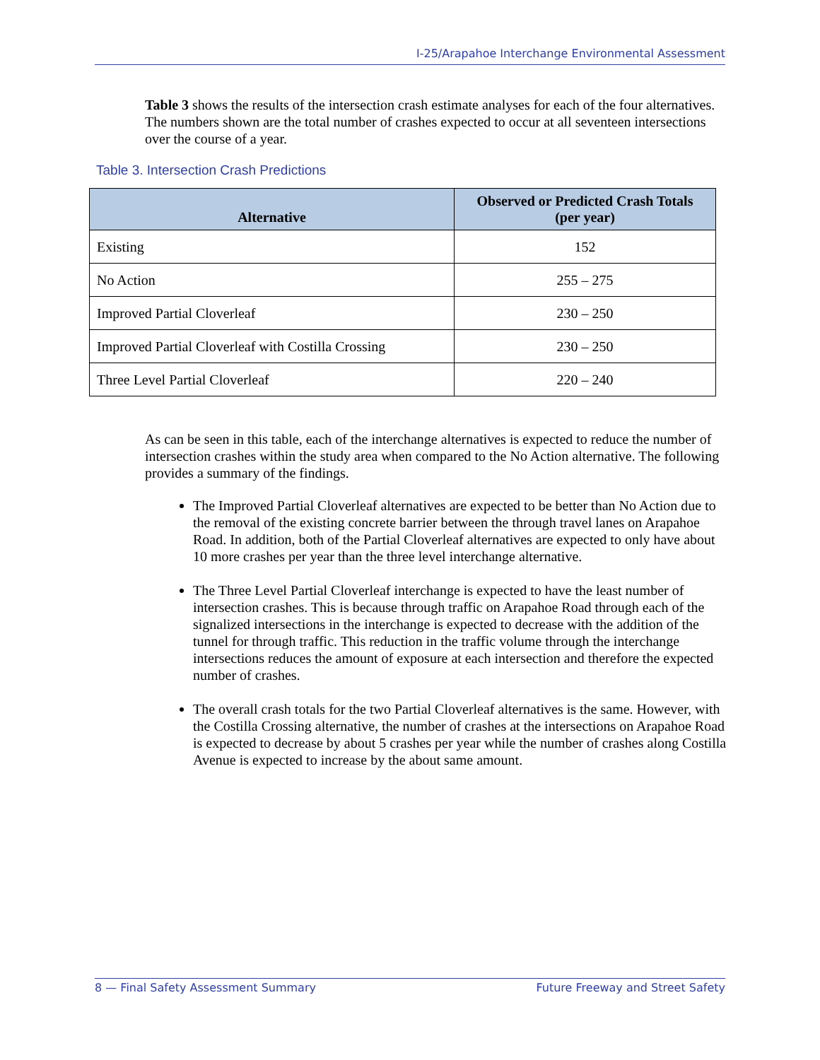I-25/Arapahoe Interchange Environmental Assessment
Table 3 shows the results of the intersection crash estimate analyses for each of the four alternatives. The numbers shown are the total number of crashes expected to occur at all seventeen intersections over the course of a year.
Table 3. Intersection Crash Predictions
| Alternative | Observed or Predicted Crash Totals (per year) |
| --- | --- |
| Existing | 152 |
| No Action | 255 – 275 |
| Improved Partial Cloverleaf | 230 – 250 |
| Improved Partial Cloverleaf with Costilla Crossing | 230 – 250 |
| Three Level Partial Cloverleaf | 220 – 240 |
As can be seen in this table, each of the interchange alternatives is expected to reduce the number of intersection crashes within the study area when compared to the No Action alternative. The following provides a summary of the findings.
The Improved Partial Cloverleaf alternatives are expected to be better than No Action due to the removal of the existing concrete barrier between the through travel lanes on Arapahoe Road. In addition, both of the Partial Cloverleaf alternatives are expected to only have about 10 more crashes per year than the three level interchange alternative.
The Three Level Partial Cloverleaf interchange is expected to have the least number of intersection crashes. This is because through traffic on Arapahoe Road through each of the signalized intersections in the interchange is expected to decrease with the addition of the tunnel for through traffic. This reduction in the traffic volume through the interchange intersections reduces the amount of exposure at each intersection and therefore the expected number of crashes.
The overall crash totals for the two Partial Cloverleaf alternatives is the same. However, with the Costilla Crossing alternative, the number of crashes at the intersections on Arapahoe Road is expected to decrease by about 5 crashes per year while the number of crashes along Costilla Avenue is expected to increase by the about same amount.
8 — Final Safety Assessment Summary Future Freeway and Street Safety